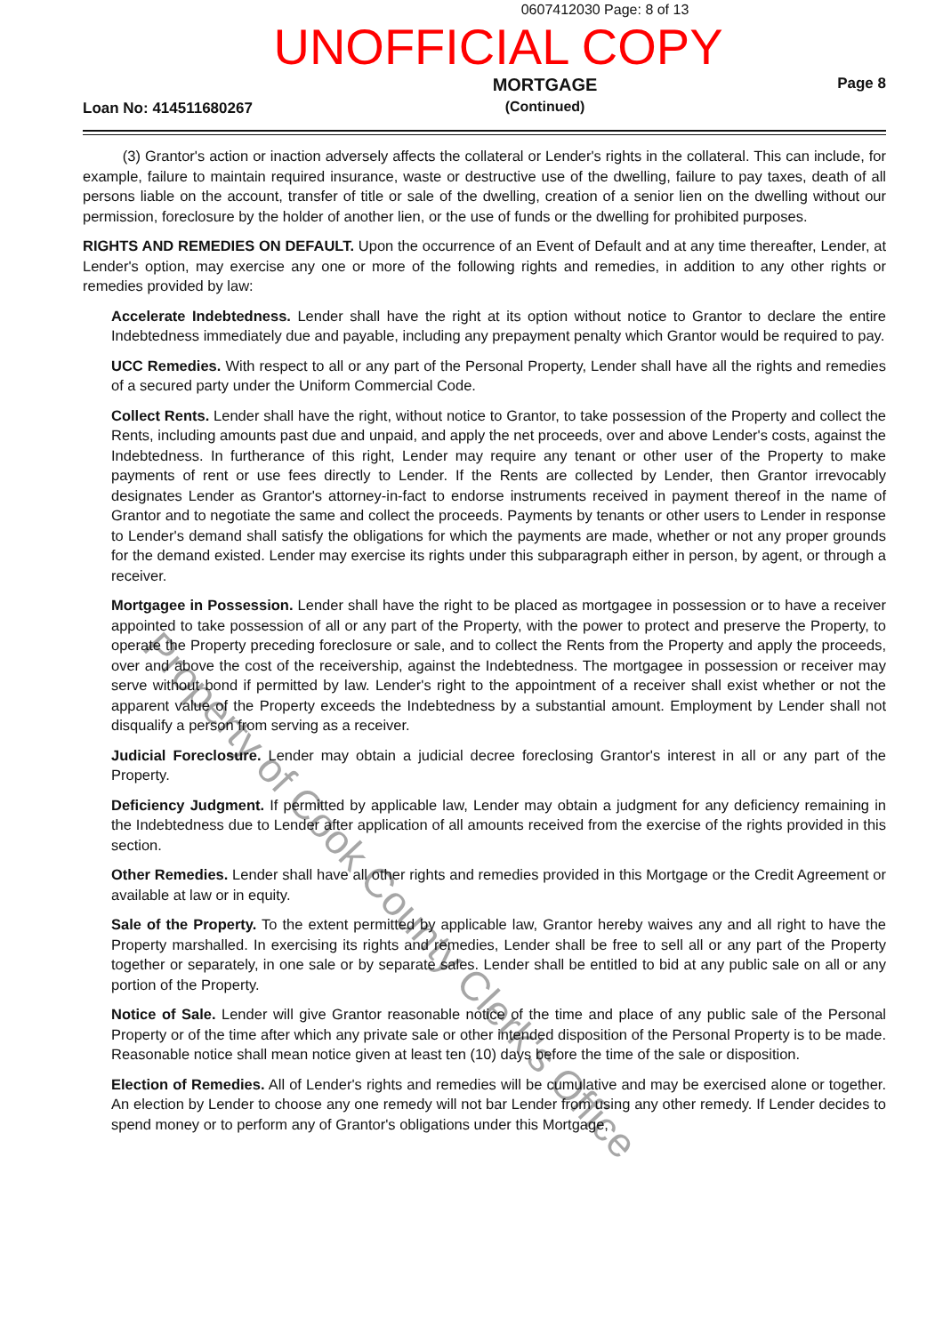0607412030 Page: 8 of 13
UNOFFICIAL COPY
Loan No: 414511680267
MORTGAGE
(Continued)
Page 8
(3) Grantor's action or inaction adversely affects the collateral or Lender's rights in the collateral. This can include, for example, failure to maintain required insurance, waste or destructive use of the dwelling, failure to pay taxes, death of all persons liable on the account, transfer of title or sale of the dwelling, creation of a senior lien on the dwelling without our permission, foreclosure by the holder of another lien, or the use of funds or the dwelling for prohibited purposes.
RIGHTS AND REMEDIES ON DEFAULT. Upon the occurrence of an Event of Default and at any time thereafter, Lender, at Lender's option, may exercise any one or more of the following rights and remedies, in addition to any other rights or remedies provided by law:
Accelerate Indebtedness. Lender shall have the right at its option without notice to Grantor to declare the entire Indebtedness immediately due and payable, including any prepayment penalty which Grantor would be required to pay.
UCC Remedies. With respect to all or any part of the Personal Property, Lender shall have all the rights and remedies of a secured party under the Uniform Commercial Code.
Collect Rents. Lender shall have the right, without notice to Grantor, to take possession of the Property and collect the Rents, including amounts past due and unpaid, and apply the net proceeds, over and above Lender's costs, against the Indebtedness. In furtherance of this right, Lender may require any tenant or other user of the Property to make payments of rent or use fees directly to Lender. If the Rents are collected by Lender, then Grantor irrevocably designates Lender as Grantor's attorney-in-fact to endorse instruments received in payment thereof in the name of Grantor and to negotiate the same and collect the proceeds. Payments by tenants or other users to Lender in response to Lender's demand shall satisfy the obligations for which the payments are made, whether or not any proper grounds for the demand existed. Lender may exercise its rights under this subparagraph either in person, by agent, or through a receiver.
Mortgagee in Possession. Lender shall have the right to be placed as mortgagee in possession or to have a receiver appointed to take possession of all or any part of the Property, with the power to protect and preserve the Property, to operate the Property preceding foreclosure or sale, and to collect the Rents from the Property and apply the proceeds, over and above the cost of the receivership, against the Indebtedness. The mortgagee in possession or receiver may serve without bond if permitted by law. Lender's right to the appointment of a receiver shall exist whether or not the apparent value of the Property exceeds the Indebtedness by a substantial amount. Employment by Lender shall not disqualify a person from serving as a receiver.
Judicial Foreclosure. Lender may obtain a judicial decree foreclosing Grantor's interest in all or any part of the Property.
Deficiency Judgment. If permitted by applicable law, Lender may obtain a judgment for any deficiency remaining in the Indebtedness due to Lender after application of all amounts received from the exercise of the rights provided in this section.
Other Remedies. Lender shall have all other rights and remedies provided in this Mortgage or the Credit Agreement or available at law or in equity.
Sale of the Property. To the extent permitted by applicable law, Grantor hereby waives any and all right to have the Property marshalled. In exercising its rights and remedies, Lender shall be free to sell all or any part of the Property together or separately, in one sale or by separate sales. Lender shall be entitled to bid at any public sale on all or any portion of the Property.
Notice of Sale. Lender will give Grantor reasonable notice of the time and place of any public sale of the Personal Property or of the time after which any private sale or other intended disposition of the Personal Property is to be made. Reasonable notice shall mean notice given at least ten (10) days before the time of the sale or disposition.
Election of Remedies. All of Lender's rights and remedies will be cumulative and may be exercised alone or together. An election by Lender to choose any one remedy will not bar Lender from using any other remedy. If Lender decides to spend money or to perform any of Grantor's obligations under this Mortgage,
Property of Cook County Clerk's Office